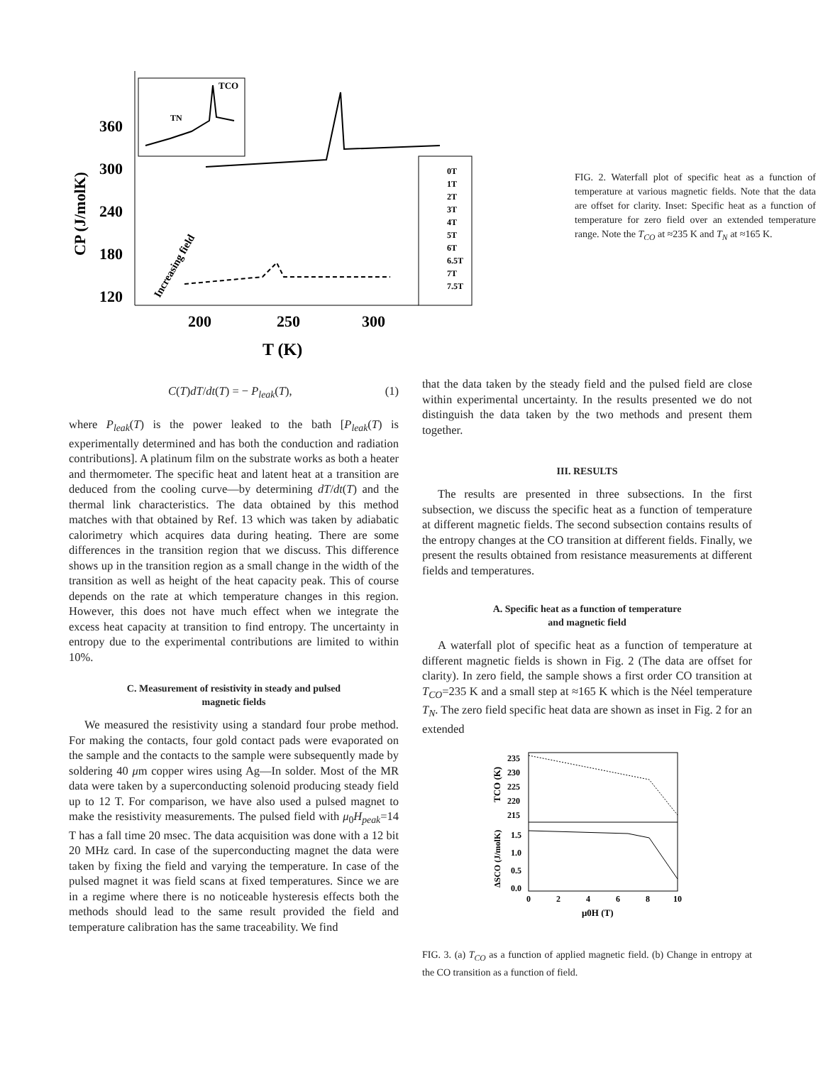TN
TCO
360
300
240
180
120
200
250
300
T (K)
CP (J/molK)
Increasing field
0T
1T
2T
3T
4T
5T
6T
6.5T
7T
7.5T
FIG. 2. Waterfall plot of specific heat as a function of temperature at various magnetic fields. Note that the data are offset for clarity. Inset: Specific heat as a function of temperature for zero field over an extended temperature range. Note the T<sub>CO</sub> at ≈235 K and T<sub>N</sub> at ≈165 K.
C(T)dT/dt(T) = − P<sub>leak</sub>(T), (1)
where P<sub>leak</sub>(T) is the power leaked to the bath [P<sub>leak</sub>(T) is experimentally determined and has both the conduction and radiation contributions]. A platinum film on the substrate works as both a heater and thermometer. The specific heat and latent heat at a transition are deduced from the cooling curve—by determining dT/dt(T) and the thermal link characteristics. The data obtained by this method matches with that obtained by Ref. 13 which was taken by adiabatic calorimetry which acquires data during heating. There are some differences in the transition region that we discuss. This difference shows up in the transition region as a small change in the width of the transition as well as height of the heat capacity peak. This of course depends on the rate at which temperature changes in this region. However, this does not have much effect when we integrate the excess heat capacity at transition to find entropy. The uncertainty in entropy due to the experimental contributions are limited to within 10%.
C. Measurement of resistivity in steady and pulsed
magnetic fields
We measured the resistivity using a standard four probe method. For making the contacts, four gold contact pads were evaporated on the sample and the contacts to the sample were subsequently made by soldering 40 μm copper wires using Ag—In solder. Most of the MR data were taken by a superconducting solenoid producing steady field up to 12 T. For comparison, we have also used a pulsed magnet to make the resistivity measurements. The pulsed field with μ<sub>0</sub>H<sub>peak</sub>=14 T has a fall time 20 msec. The data acquisition was done with a 12 bit 20 MHz card. In case of the superconducting magnet the data were taken by fixing the field and varying the temperature. In case of the pulsed magnet it was field scans at fixed temperatures. Since we are in a regime where there is no noticeable hysteresis effects both the methods should lead to the same result provided the field and temperature calibration has the same traceability. We find
that the data taken by the steady field and the pulsed field are close within experimental uncertainty. In the results presented we do not distinguish the data taken by the two methods and present them together.
III. RESULTS
The results are presented in three subsections. In the first subsection, we discuss the specific heat as a function of temperature at different magnetic fields. The second subsection contains results of the entropy changes at the CO transition at different fields. Finally, we present the results obtained from resistance measurements at different fields and temperatures.
A. Specific heat as a function of temperature
and magnetic field
A waterfall plot of specific heat as a function of temperature at different magnetic fields is shown in Fig. 2 (The data are offset for clarity). In zero field, the sample shows a first order CO transition at T<sub>CO</sub>=235 K and a small step at ≈165 K which is the Néel temperature T<sub>N</sub>. The zero field specific heat data are shown as inset in Fig. 2 for an extended
235
230
225
220
215
1.5
1.0
0.5
0.0
0
2
4
6
8
10
μ0H (T)
TCO (K)
ΔSCO (J/molK)
FIG. 3. (a) T<sub>CO</sub> as a function of applied magnetic field. (b) Change in entropy at the CO transition as a function of field.